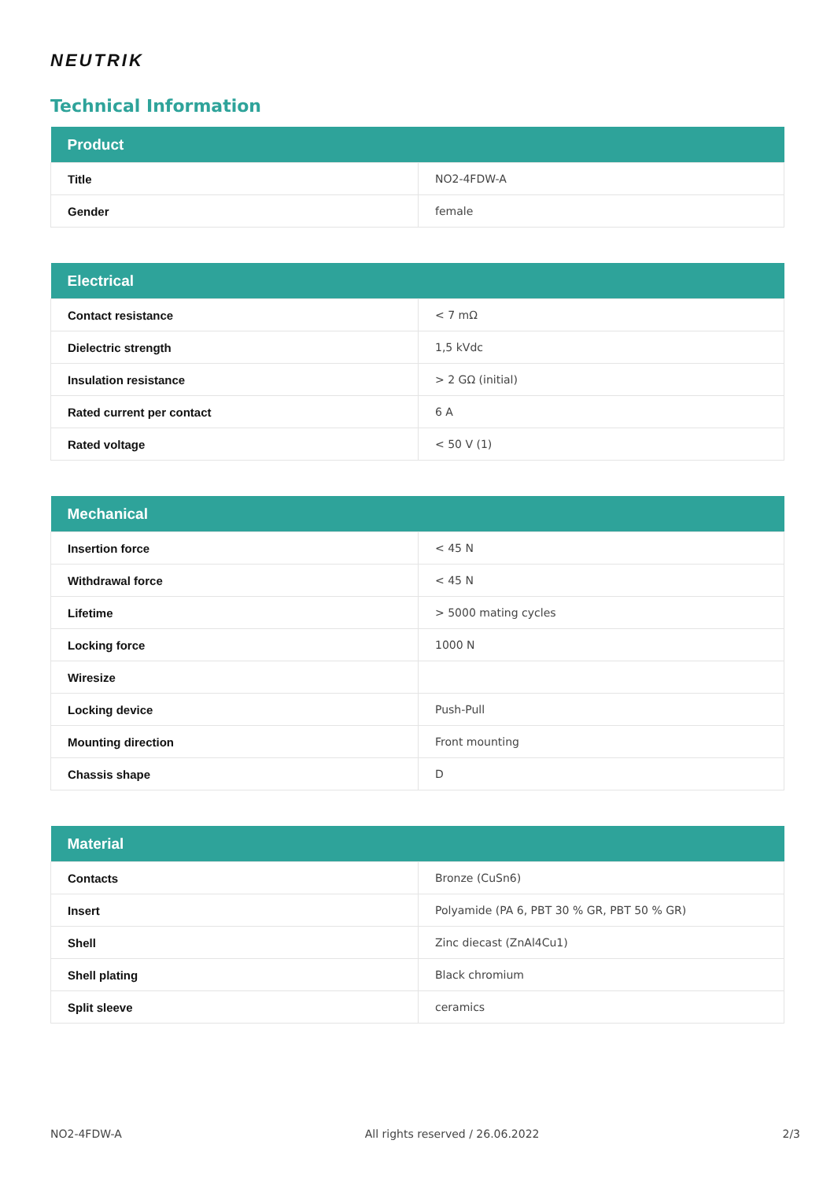NEUTRIK
Technical Information
| Product | |
| --- | --- |
| Title | NO2-4FDW-A |
| Gender | female |
| Electrical | |
| --- | --- |
| Contact resistance | < 7 mΩ |
| Dielectric strength | 1,5 kVdc |
| Insulation resistance | > 2 GΩ (initial) |
| Rated current per contact | 6 A |
| Rated voltage | < 50 V (1) |
| Mechanical | |
| --- | --- |
| Insertion force | < 45 N |
| Withdrawal force | < 45 N |
| Lifetime | > 5000 mating cycles |
| Locking force | 1000 N |
| Wiresize | |
| Locking device | Push-Pull |
| Mounting direction | Front mounting |
| Chassis shape | D |
| Material | |
| --- | --- |
| Contacts | Bronze (CuSn6) |
| Insert | Polyamide (PA 6, PBT 30 % GR, PBT 50 % GR) |
| Shell | Zinc diecast (ZnAl4Cu1) |
| Shell plating | Black chromium |
| Split sleeve | ceramics |
NO2-4FDW-A All rights reserved / 26.06.2022 2/3